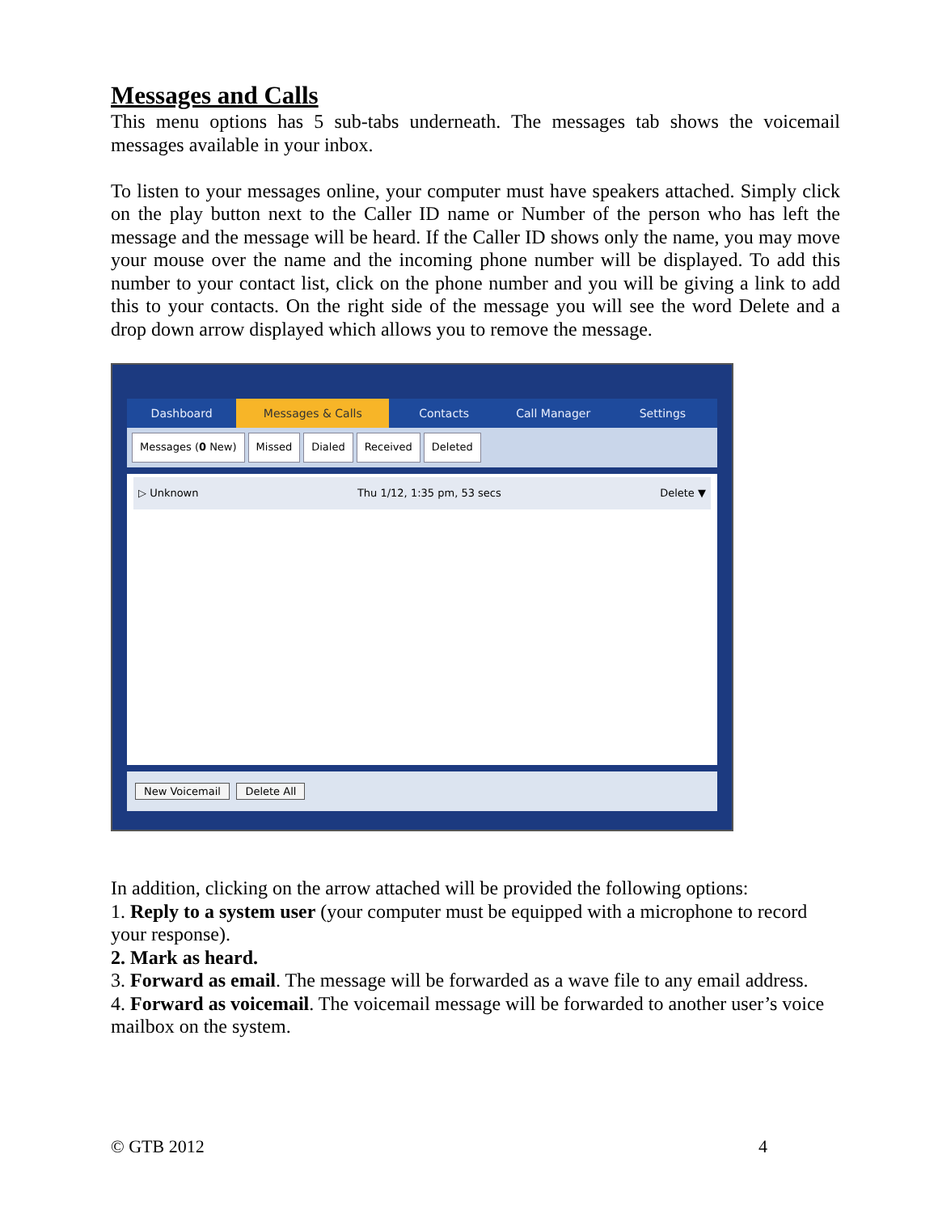Messages and Calls
This menu options has 5 sub-tabs underneath. The messages tab shows the voicemail messages available in your inbox.
To listen to your messages online, your computer must have speakers attached. Simply click on the play button next to the Caller ID name or Number of the person who has left the message and the message will be heard. If the Caller ID shows only the name, you may move your mouse over the name and the incoming phone number will be displayed. To add this number to your contact list, click on the phone number and you will be giving a link to add this to your contacts. On the right side of the message you will see the word Delete and a drop down arrow displayed which allows you to remove the message.
Dashboard Messages & Calls Contacts Call Manager Settings
Messages (0 New) Missed Dialed Received Deleted
▷ Unknown Thu 1/12, 1:35 pm, 53 secs Delete ▼
New Voicemail Delete All
In addition, clicking on the arrow attached will be provided the following options:
1. Reply to a system user (your computer must be equipped with a microphone to record your response).
2. Mark as heard.
3. Forward as email. The message will be forwarded as a wave file to any email address.
4. Forward as voicemail. The voicemail message will be forwarded to another user’s voice mailbox on the system.
© GTB 2012 4